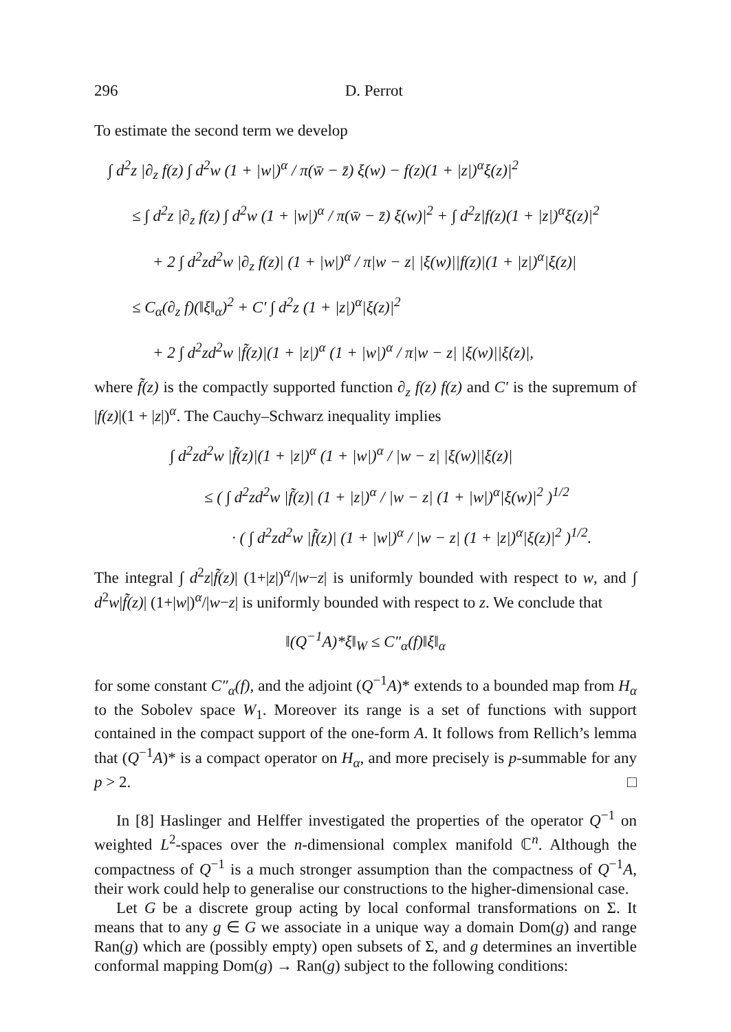296 D. Perrot
To estimate the second term we develop
∫ d<sup>2</sup>z |∂<sub>z</sub> f(z) ∫ d<sup>2</sup>w (1 + |w|)<sup>α</sup> / π(w̄ − z̄) ξ(w) − f(z)(1 + |z|)<sup>α</sup>ξ(z)|<sup>2</sup>
≤ ∫ d<sup>2</sup>z |∂<sub>z</sub> f(z) ∫ d<sup>2</sup>w (1 + |w|)<sup>α</sup> / π(w̄ − z̄) ξ(w)|<sup>2</sup> + ∫ d<sup>2</sup>z|f(z)(1 + |z|)<sup>α</sup>ξ(z)|<sup>2</sup>
+ 2 ∫ d<sup>2</sup>zd<sup>2</sup>w |∂<sub>z</sub> f(z)| (1 + |w|)<sup>α</sup> / π|w − z| |ξ(w)||f(z)|(1 + |z|)<sup>α</sup>|ξ(z)|
≤ C<sub>α</sub>(∂<sub>z</sub> f)(‖ξ‖<sub>α</sub>)<sup>2</sup> + C′ ∫ d<sup>2</sup>z (1 + |z|)<sup>α</sup>|ξ(z)|<sup>2</sup>
+ 2 ∫ d<sup>2</sup>zd<sup>2</sup>w |f̃(z)|(1 + |z|)<sup>α</sup> (1 + |w|)<sup>α</sup> / π|w − z| |ξ(w)||ξ(z)|,
where f̃(z) is the compactly supported function ∂<sub>z</sub> f(z) f(z) and C′ is the supremum of |f(z)|(1 + |z|)<sup>α</sup>. The Cauchy–Schwarz inequality implies
∫ d<sup>2</sup>zd<sup>2</sup>w |f̃(z)|(1 + |z|)<sup>α</sup> (1 + |w|)<sup>α</sup> / |w − z| |ξ(w)||ξ(z)|
≤ ( ∫ d<sup>2</sup>zd<sup>2</sup>w |f̃(z)| (1 + |z|)<sup>α</sup> / |w − z| (1 + |w|)<sup>α</sup>|ξ(w)|<sup>2</sup> )<sup>1/2</sup>
· ( ∫ d<sup>2</sup>zd<sup>2</sup>w |f̃(z)| (1 + |w|)<sup>α</sup> / |w − z| (1 + |z|)<sup>α</sup>|ξ(z)|<sup>2</sup> )<sup>1/2</sup>.
The integral ∫ d<sup>2</sup>z|f̃(z)| (1+|z|)<sup>α</sup>/|w−z| is uniformly bounded with respect to w, and ∫ d<sup>2</sup>w|f̃(z)| (1+|w|)<sup>α</sup>/|w−z| is uniformly bounded with respect to z. We conclude that
‖(Q<sup>−1</sup>A)*ξ‖<sub>W</sub> ≤ C″<sub>α</sub>(f)‖ξ‖<sub>α</sub>
for some constant C″<sub>α</sub>(f), and the adjoint (Q<sup>−1</sup>A)* extends to a bounded map from H<sub>α</sub> to the Sobolev space W<sub>1</sub>. Moreover its range is a set of functions with support contained in the compact support of the one-form A. It follows from Rellich’s lemma that (Q<sup>−1</sup>A)* is a compact operator on H<sub>α</sub>, and more precisely is p-summable for any p > 2. □
In [8] Haslinger and Helffer investigated the properties of the operator Q<sup>−1</sup> on weighted L<sup>2</sup>-spaces over the n-dimensional complex manifold ℂ<sup>n</sup>. Although the compactness of Q<sup>−1</sup> is a much stronger assumption than the compactness of Q<sup>−1</sup>A, their work could help to generalise our constructions to the higher-dimensional case.
Let G be a discrete group acting by local conformal transformations on Σ. It means that to any g ∈ G we associate in a unique way a domain Dom(g) and range Ran(g) which are (possibly empty) open subsets of Σ, and g determines an invertible conformal mapping Dom(g) → Ran(g) subject to the following conditions: